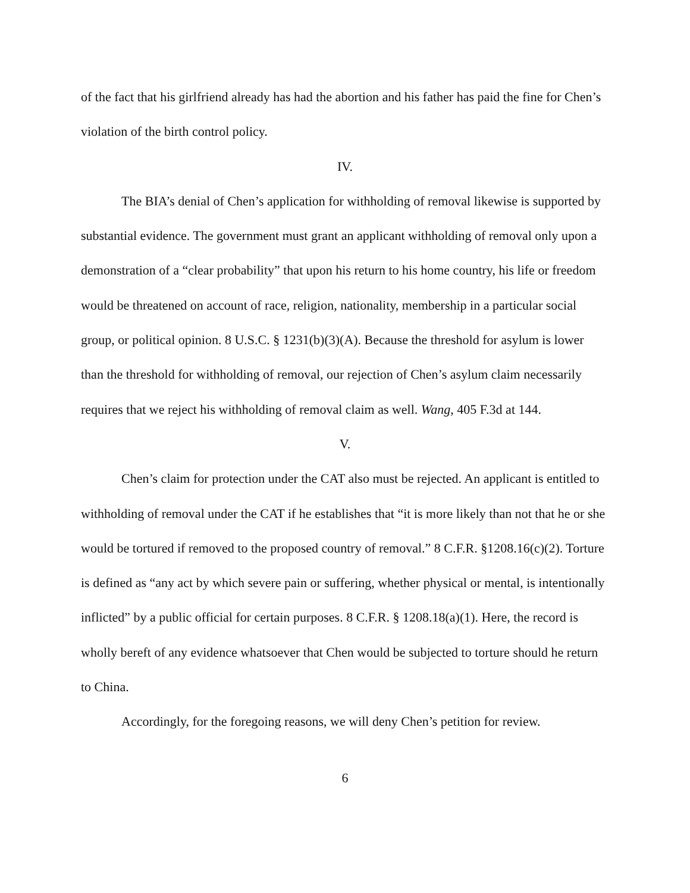of the fact that his girlfriend already has had the abortion and his father has paid the fine for Chen’s violation of the birth control policy.
IV.
The BIA’s denial of Chen’s application for withholding of removal likewise is supported by substantial evidence. The government must grant an applicant withholding of removal only upon a demonstration of a “clear probability” that upon his return to his home country, his life or freedom would be threatened on account of race, religion, nationality, membership in a particular social group, or political opinion. 8 U.S.C. § 1231(b)(3)(A). Because the threshold for asylum is lower than the threshold for withholding of removal, our rejection of Chen’s asylum claim necessarily requires that we reject his withholding of removal claim as well. Wang, 405 F.3d at 144.
V.
Chen’s claim for protection under the CAT also must be rejected. An applicant is entitled to withholding of removal under the CAT if he establishes that “it is more likely than not that he or she would be tortured if removed to the proposed country of removal.” 8 C.F.R. §1208.16(c)(2). Torture is defined as “any act by which severe pain or suffering, whether physical or mental, is intentionally inflicted” by a public official for certain purposes. 8 C.F.R. § 1208.18(a)(1). Here, the record is wholly bereft of any evidence whatsoever that Chen would be subjected to torture should he return to China.
Accordingly, for the foregoing reasons, we will deny Chen’s petition for review.
6